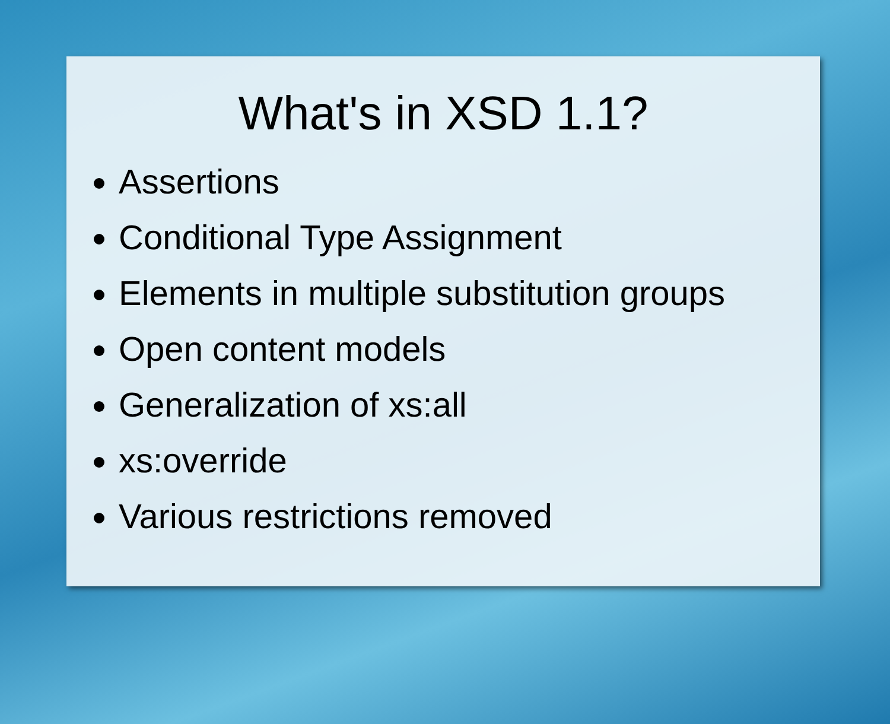What's in XSD 1.1?
Assertions
Conditional Type Assignment
Elements in multiple substitution groups
Open content models
Generalization of xs:all
xs:override
Various restrictions removed